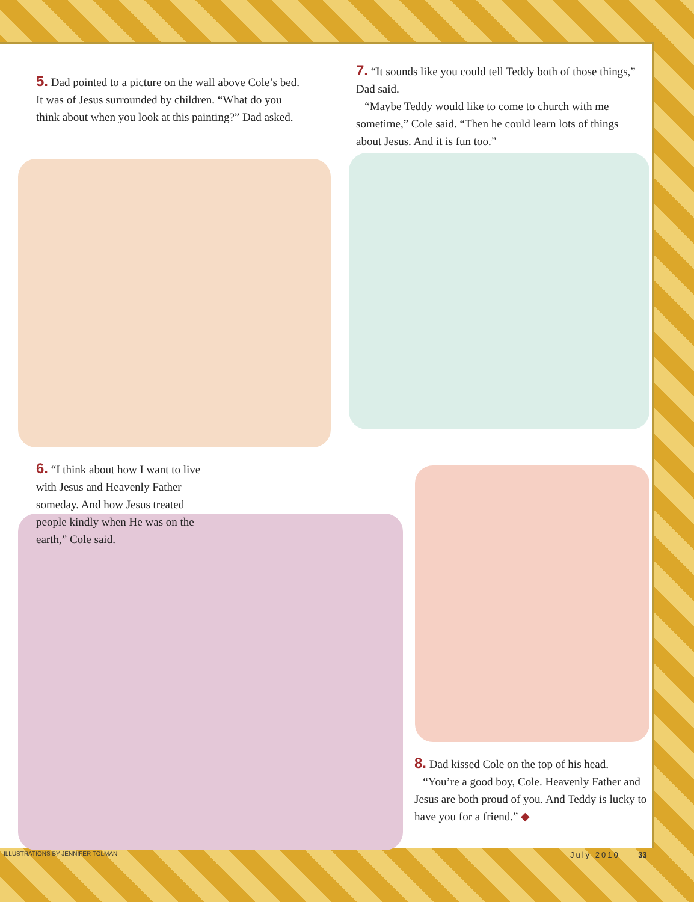5. Dad pointed to a picture on the wall above Cole’s bed. It was of Jesus surrounded by children. “What do you think about when you look at this painting?” Dad asked.
7. “It sounds like you could tell Teddy both of those things,” Dad said.
“Maybe Teddy would like to come to church with me sometime,” Cole said. “Then he could learn lots of things about Jesus. And it is fun too.”
6. “I think about how I want to live with Jesus and Heavenly Father someday. And how Jesus treated people kindly when He was on the earth,” Cole said.
8. Dad kissed Cole on the top of his head.
“You’re a good boy, Cole. Heavenly Father and Jesus are both proud of you. And Teddy is lucky to have you for a friend.” ◆
ILLUSTRATIONS BY JENNIFER TOLMAN
July 2010 33